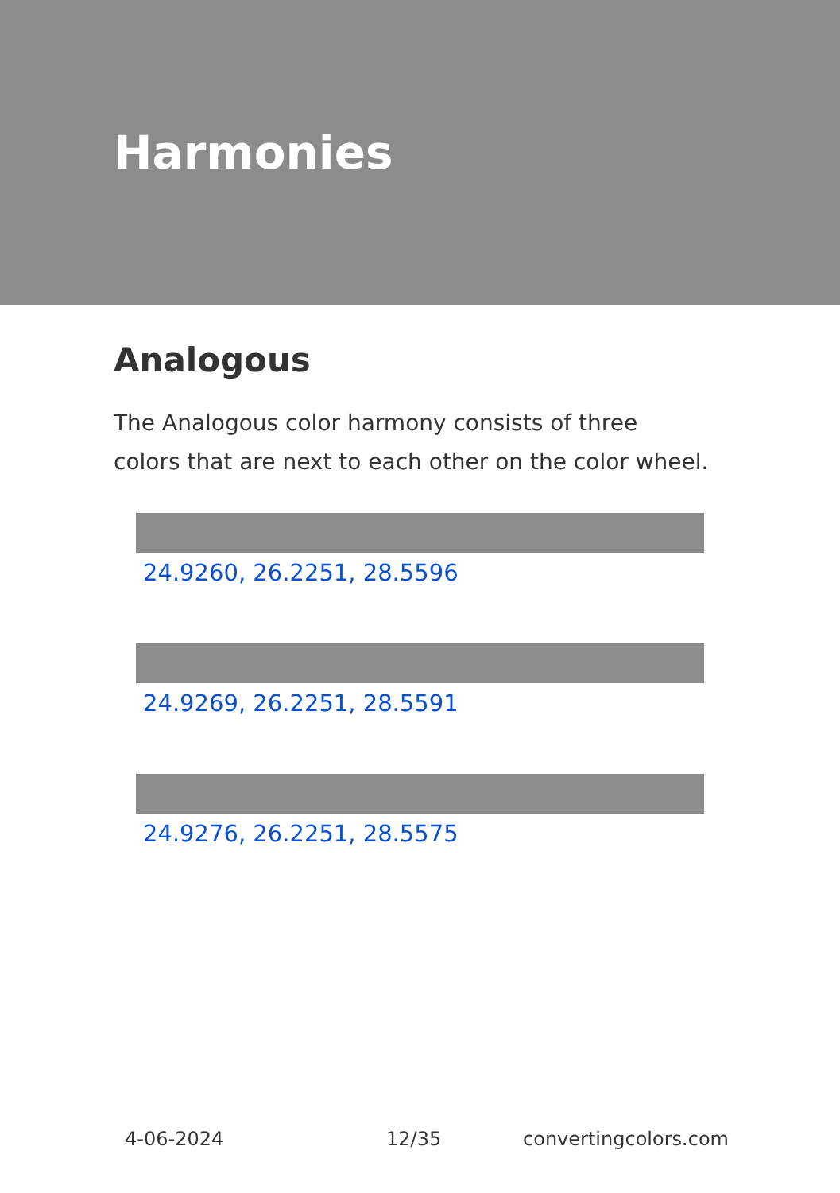Harmonies
Analogous
The Analogous color harmony consists of three colors that are next to each other on the color wheel.
24.9260, 26.2251, 28.5596
24.9269, 26.2251, 28.5591
24.9276, 26.2251, 28.5575
4-06-2024 12/35 convertingcolors.com